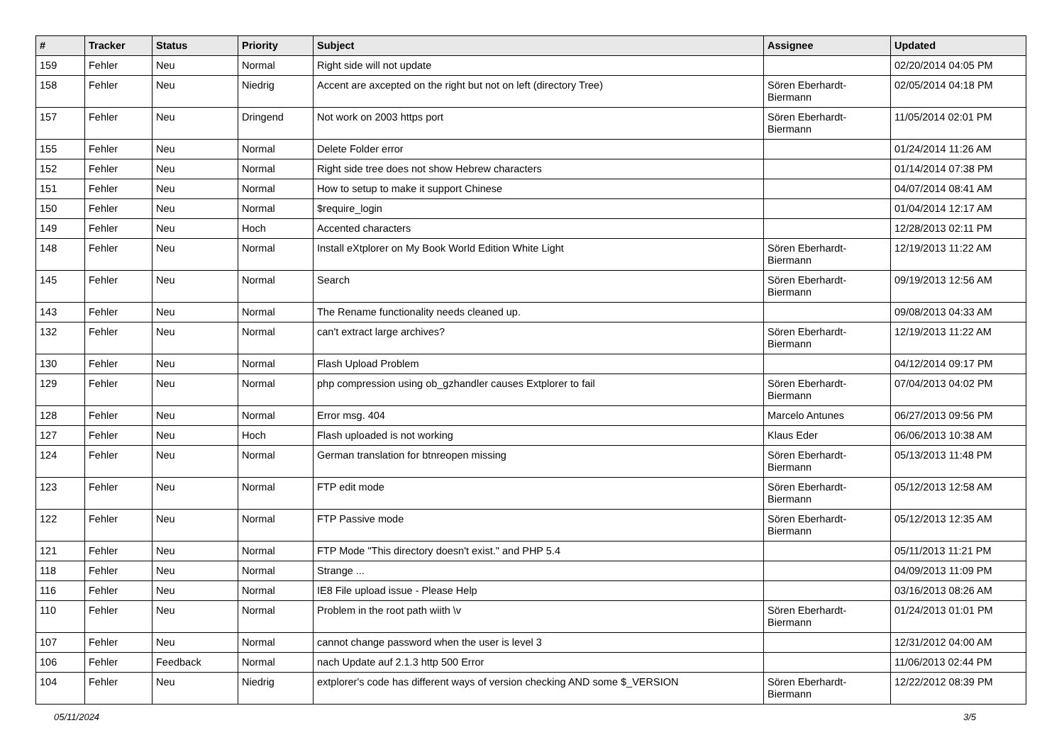| # | Tracker | Status | Priority | Subject | Assignee | Updated |
| --- | --- | --- | --- | --- | --- | --- |
| 159 | Fehler | Neu | Normal | Right side will not update | | 02/20/2014 04:05 PM |
| 158 | Fehler | Neu | Niedrig | Accent are axcepted on the right but not on left (directory Tree) | Sören Eberhardt-Biermann | 02/05/2014 04:18 PM |
| 157 | Fehler | Neu | Dringend | Not work on 2003 https port | Sören Eberhardt-Biermann | 11/05/2014 02:01 PM |
| 155 | Fehler | Neu | Normal | Delete Folder error | | 01/24/2014 11:26 AM |
| 152 | Fehler | Neu | Normal | Right side tree does not show Hebrew characters | | 01/14/2014 07:38 PM |
| 151 | Fehler | Neu | Normal | How to setup to make it support Chinese | | 04/07/2014 08:41 AM |
| 150 | Fehler | Neu | Normal | $require_login | | 01/04/2014 12:17 AM |
| 149 | Fehler | Neu | Hoch | Accented characters | | 12/28/2013 02:11 PM |
| 148 | Fehler | Neu | Normal | Install eXtplorer on My Book World Edition White Light | Sören Eberhardt-Biermann | 12/19/2013 11:22 AM |
| 145 | Fehler | Neu | Normal | Search | Sören Eberhardt-Biermann | 09/19/2013 12:56 AM |
| 143 | Fehler | Neu | Normal | The Rename functionality needs cleaned up. | | 09/08/2013 04:33 AM |
| 132 | Fehler | Neu | Normal | can't extract large archives? | Sören Eberhardt-Biermann | 12/19/2013 11:22 AM |
| 130 | Fehler | Neu | Normal | Flash Upload Problem | | 04/12/2014 09:17 PM |
| 129 | Fehler | Neu | Normal | php compression using ob_gzhandler causes Extplorer to fail | Sören Eberhardt-Biermann | 07/04/2013 04:02 PM |
| 128 | Fehler | Neu | Normal | Error msg. 404 | Marcelo Antunes | 06/27/2013 09:56 PM |
| 127 | Fehler | Neu | Hoch | Flash uploaded is not working | Klaus Eder | 06/06/2013 10:38 AM |
| 124 | Fehler | Neu | Normal | German translation for btnreopen missing | Sören Eberhardt-Biermann | 05/13/2013 11:48 PM |
| 123 | Fehler | Neu | Normal | FTP edit mode | Sören Eberhardt-Biermann | 05/12/2013 12:58 AM |
| 122 | Fehler | Neu | Normal | FTP Passive mode | Sören Eberhardt-Biermann | 05/12/2013 12:35 AM |
| 121 | Fehler | Neu | Normal | FTP Mode "This directory doesn't exist." and PHP 5.4 | | 05/11/2013 11:21 PM |
| 118 | Fehler | Neu | Normal | Strange ... | | 04/09/2013 11:09 PM |
| 116 | Fehler | Neu | Normal | IE8 File upload issue - Please Help | | 03/16/2013 08:26 AM |
| 110 | Fehler | Neu | Normal | Problem in the root path wiith \v | Sören Eberhardt-Biermann | 01/24/2013 01:01 PM |
| 107 | Fehler | Neu | Normal | cannot change password when the user is level 3 | | 12/31/2012 04:00 AM |
| 106 | Fehler | Feedback | Normal | nach Update auf 2.1.3 http 500 Error | | 11/06/2013 02:44 PM |
| 104 | Fehler | Neu | Niedrig | extplorer's code has different ways of version checking AND some $_VERSION | Sören Eberhardt-Biermann | 12/22/2012 08:39 PM |
05/11/2024 3/5